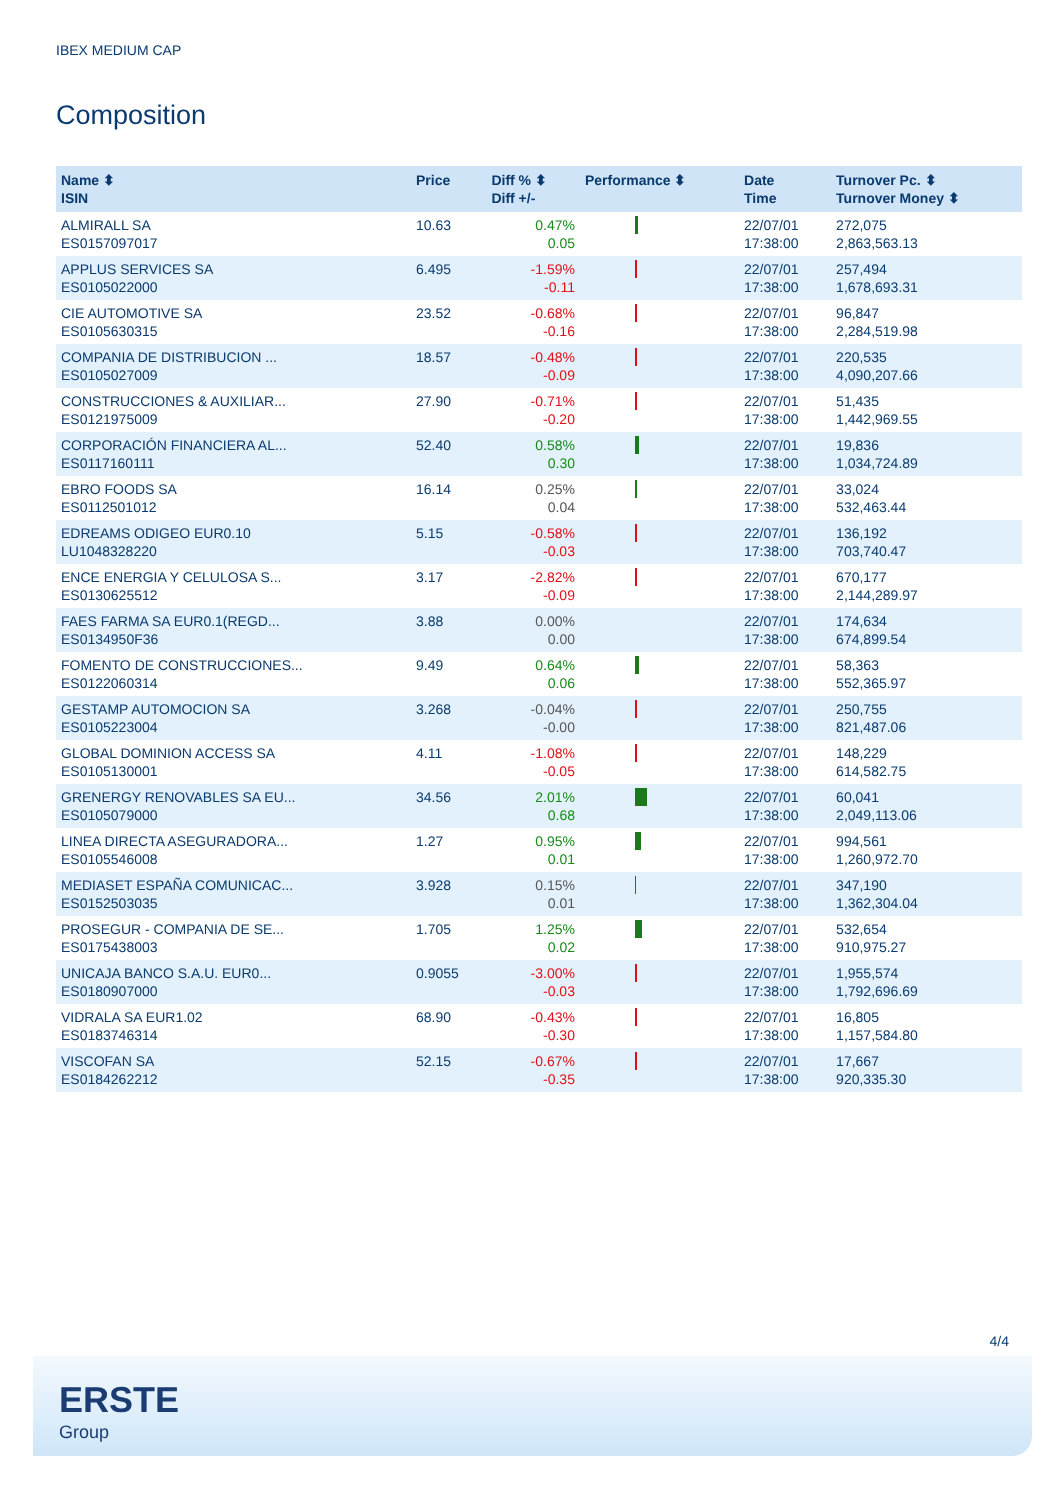IBEX MEDIUM CAP
Composition
| Name ⬍ ISIN | Price | Diff % ⬍ Diff +/- | Performance ⬍ | Date Time | Turnover Pc. ⬍ Turnover Money ⬍ |
| --- | --- | --- | --- | --- | --- |
| ALMIRALL SA ES0157097017 | 10.63 | 0.47% 0.05 | | 22/07/01 17:38:00 | 272,075 2,863,563.13 |
| APPLUS SERVICES SA ES0105022000 | 6.495 | -1.59% -0.11 | | 22/07/01 17:38:00 | 257,494 1,678,693.31 |
| CIE AUTOMOTIVE SA ES0105630315 | 23.52 | -0.68% -0.16 | | 22/07/01 17:38:00 | 96,847 2,284,519.98 |
| COMPANIA DE DISTRIBUCION ... ES0105027009 | 18.57 | -0.48% -0.09 | | 22/07/01 17:38:00 | 220,535 4,090,207.66 |
| CONSTRUCCIONES & AUXILIAR... ES0121975009 | 27.90 | -0.71% -0.20 | | 22/07/01 17:38:00 | 51,435 1,442,969.55 |
| CORPORACIÓN FINANCIERA AL... ES0117160111 | 52.40 | 0.58% 0.30 | | 22/07/01 17:38:00 | 19,836 1,034,724.89 |
| EBRO FOODS SA ES0112501012 | 16.14 | 0.25% 0.04 | | 22/07/01 17:38:00 | 33,024 532,463.44 |
| EDREAMS ODIGEO EUR0.10 LU1048328220 | 5.15 | -0.58% -0.03 | | 22/07/01 17:38:00 | 136,192 703,740.47 |
| ENCE ENERGIA Y CELULOSA S... ES0130625512 | 3.17 | -2.82% -0.09 | | 22/07/01 17:38:00 | 670,177 2,144,289.97 |
| FAES FARMA SA EUR0.1(REGD... ES0134950F36 | 3.88 | 0.00% 0.00 | | 22/07/01 17:38:00 | 174,634 674,899.54 |
| FOMENTO DE CONSTRUCCIONES... ES0122060314 | 9.49 | 0.64% 0.06 | | 22/07/01 17:38:00 | 58,363 552,365.97 |
| GESTAMP AUTOMOCION SA ES0105223004 | 3.268 | -0.04% -0.00 | | 22/07/01 17:38:00 | 250,755 821,487.06 |
| GLOBAL DOMINION ACCESS SA ES0105130001 | 4.11 | -1.08% -0.05 | | 22/07/01 17:38:00 | 148,229 614,582.75 |
| GRENERGY RENOVABLES SA EU... ES0105079000 | 34.56 | 2.01% 0.68 | | 22/07/01 17:38:00 | 60,041 2,049,113.06 |
| LINEA DIRECTA ASEGURADORA... ES0105546008 | 1.27 | 0.95% 0.01 | | 22/07/01 17:38:00 | 994,561 1,260,972.70 |
| MEDIASET ESPAÑA COMUNICAC... ES0152503035 | 3.928 | 0.15% 0.01 | | 22/07/01 17:38:00 | 347,190 1,362,304.04 |
| PROSEGUR - COMPANIA DE SE... ES0175438003 | 1.705 | 1.25% 0.02 | | 22/07/01 17:38:00 | 532,654 910,975.27 |
| UNICAJA BANCO S.A.U. EUR0... ES0180907000 | 0.9055 | -3.00% -0.03 | | 22/07/01 17:38:00 | 1,955,574 1,792,696.69 |
| VIDRALA SA EUR1.02 ES0183746314 | 68.90 | -0.43% -0.30 | | 22/07/01 17:38:00 | 16,805 1,157,584.80 |
| VISCOFAN SA ES0184262212 | 52.15 | -0.67% -0.35 | | 22/07/01 17:38:00 | 17,667 920,335.30 |
4/4
ERSTE
Group